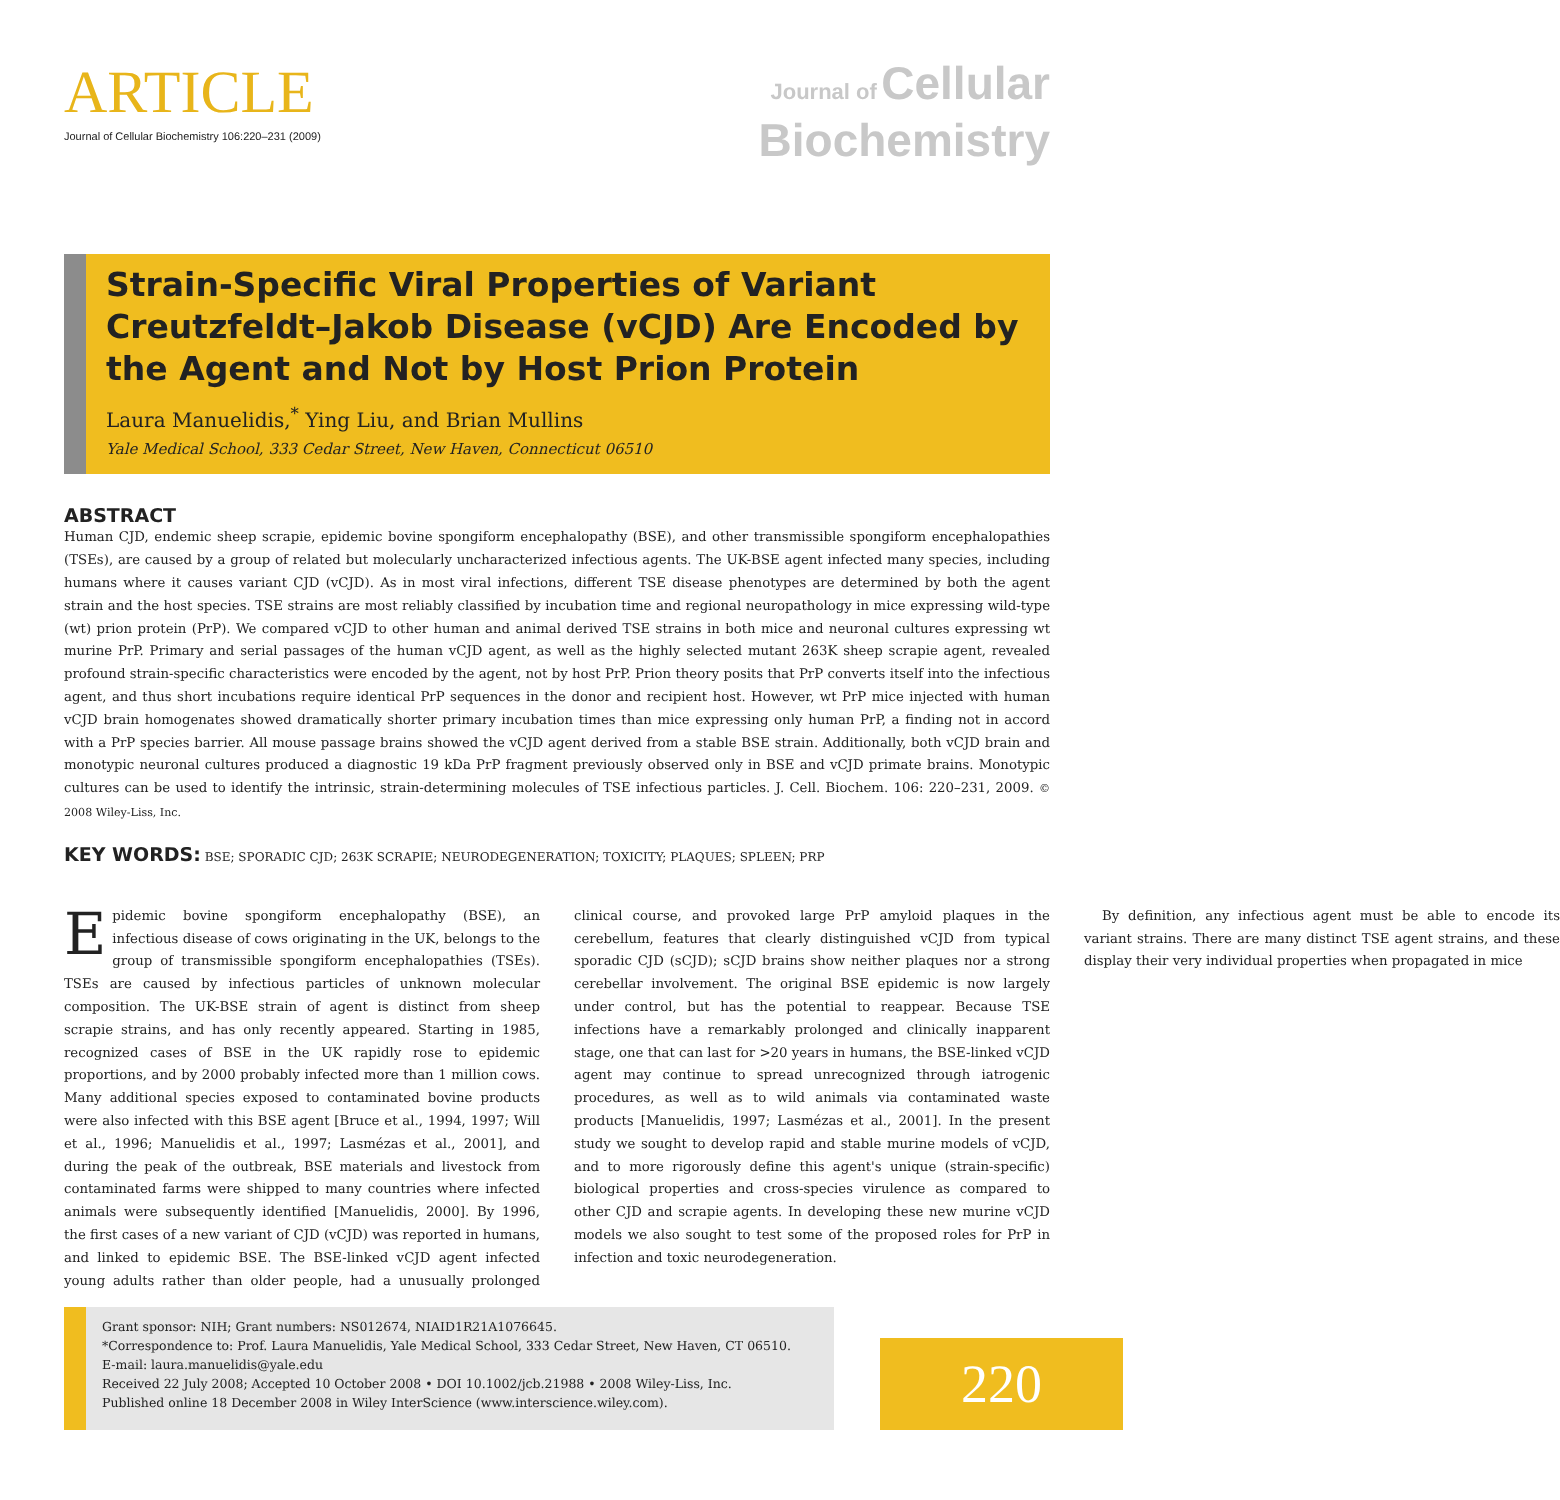ARTICLE
Journal of Cellular Biochemistry 106:220–231 (2009)
Journal of Cellular
Biochemistry
Strain-Specific Viral Properties of Variant Creutzfeldt–Jakob Disease (vCJD) Are Encoded by the Agent and Not by Host Prion Protein
Laura Manuelidis,<sup>*</sup> Ying Liu, and Brian Mullins
Yale Medical School, 333 Cedar Street, New Haven, Connecticut 06510
ABSTRACT
Human CJD, endemic sheep scrapie, epidemic bovine spongiform encephalopathy (BSE), and other transmissible spongiform encephalopathies (TSEs), are caused by a group of related but molecularly uncharacterized infectious agents. The UK-BSE agent infected many species, including humans where it causes variant CJD (vCJD). As in most viral infections, different TSE disease phenotypes are determined by both the agent strain and the host species. TSE strains are most reliably classified by incubation time and regional neuropathology in mice expressing wild-type (wt) prion protein (PrP). We compared vCJD to other human and animal derived TSE strains in both mice and neuronal cultures expressing wt murine PrP. Primary and serial passages of the human vCJD agent, as well as the highly selected mutant 263K sheep scrapie agent, revealed profound strain-specific characteristics were encoded by the agent, not by host PrP. Prion theory posits that PrP converts itself into the infectious agent, and thus short incubations require identical PrP sequences in the donor and recipient host. However, wt PrP mice injected with human vCJD brain homogenates showed dramatically shorter primary incubation times than mice expressing only human PrP, a finding not in accord with a PrP species barrier. All mouse passage brains showed the vCJD agent derived from a stable BSE strain. Additionally, both vCJD brain and monotypic neuronal cultures produced a diagnostic 19 kDa PrP fragment previously observed only in BSE and vCJD primate brains. Monotypic cultures can be used to identify the intrinsic, strain-determining molecules of TSE infectious particles. J. Cell. Biochem. 106: 220–231, 2009. © 2008 Wiley-Liss, Inc.
KEY WORDS: BSE; SPORADIC CJD; 263K SCRAPIE; NEURODEGENERATION; TOXICITY; PLAQUES; SPLEEN; PRP
Epidemic bovine spongiform encephalopathy (BSE), an infectious disease of cows originating in the UK, belongs to the group of transmissible spongiform encephalopathies (TSEs). TSEs are caused by infectious particles of unknown molecular composition. The UK-BSE strain of agent is distinct from sheep scrapie strains, and has only recently appeared. Starting in 1985, recognized cases of BSE in the UK rapidly rose to epidemic proportions, and by 2000 probably infected more than 1 million cows. Many additional species exposed to contaminated bovine products were also infected with this BSE agent [Bruce et al., 1994, 1997; Will et al., 1996; Manuelidis et al., 1997; Lasmézas et al., 2001], and during the peak of the outbreak, BSE materials and livestock from contaminated farms were shipped to many countries where infected animals were subsequently identified [Manuelidis, 2000]. By 1996, the first cases of a new variant of CJD (vCJD) was reported in humans, and linked to epidemic BSE. The BSE-linked vCJD agent infected young adults rather than older people, had a unusually prolonged clinical course, and provoked large PrP amyloid plaques in the cerebellum, features that clearly distinguished vCJD from typical sporadic CJD (sCJD); sCJD brains show neither plaques nor a strong cerebellar involvement. The original BSE epidemic is now largely under control, but has the potential to reappear. Because TSE infections have a remarkably prolonged and clinically inapparent stage, one that can last for >20 years in humans, the BSE-linked vCJD agent may continue to spread unrecognized through iatrogenic procedures, as well as to wild animals via contaminated waste products [Manuelidis, 1997; Lasmézas et al., 2001]. In the present study we sought to develop rapid and stable murine models of vCJD, and to more rigorously define this agent's unique (strain-specific) biological properties and cross-species virulence as compared to other CJD and scrapie agents. In developing these new murine vCJD models we also sought to test some of the proposed roles for PrP in infection and toxic neurodegeneration.
By definition, any infectious agent must be able to encode its variant strains. There are many distinct TSE agent strains, and these display their very individual properties when propagated in mice
Grant sponsor: NIH; Grant numbers: NS012674, NIAID1R21A1076645.
*Correspondence to: Prof. Laura Manuelidis, Yale Medical School, 333 Cedar Street, New Haven, CT 06510.
E-mail: laura.manuelidis@yale.edu
Received 22 July 2008; Accepted 10 October 2008 • DOI 10.1002/jcb.21988 • 2008 Wiley-Liss, Inc.
Published online 18 December 2008 in Wiley InterScience (www.interscience.wiley.com).
220